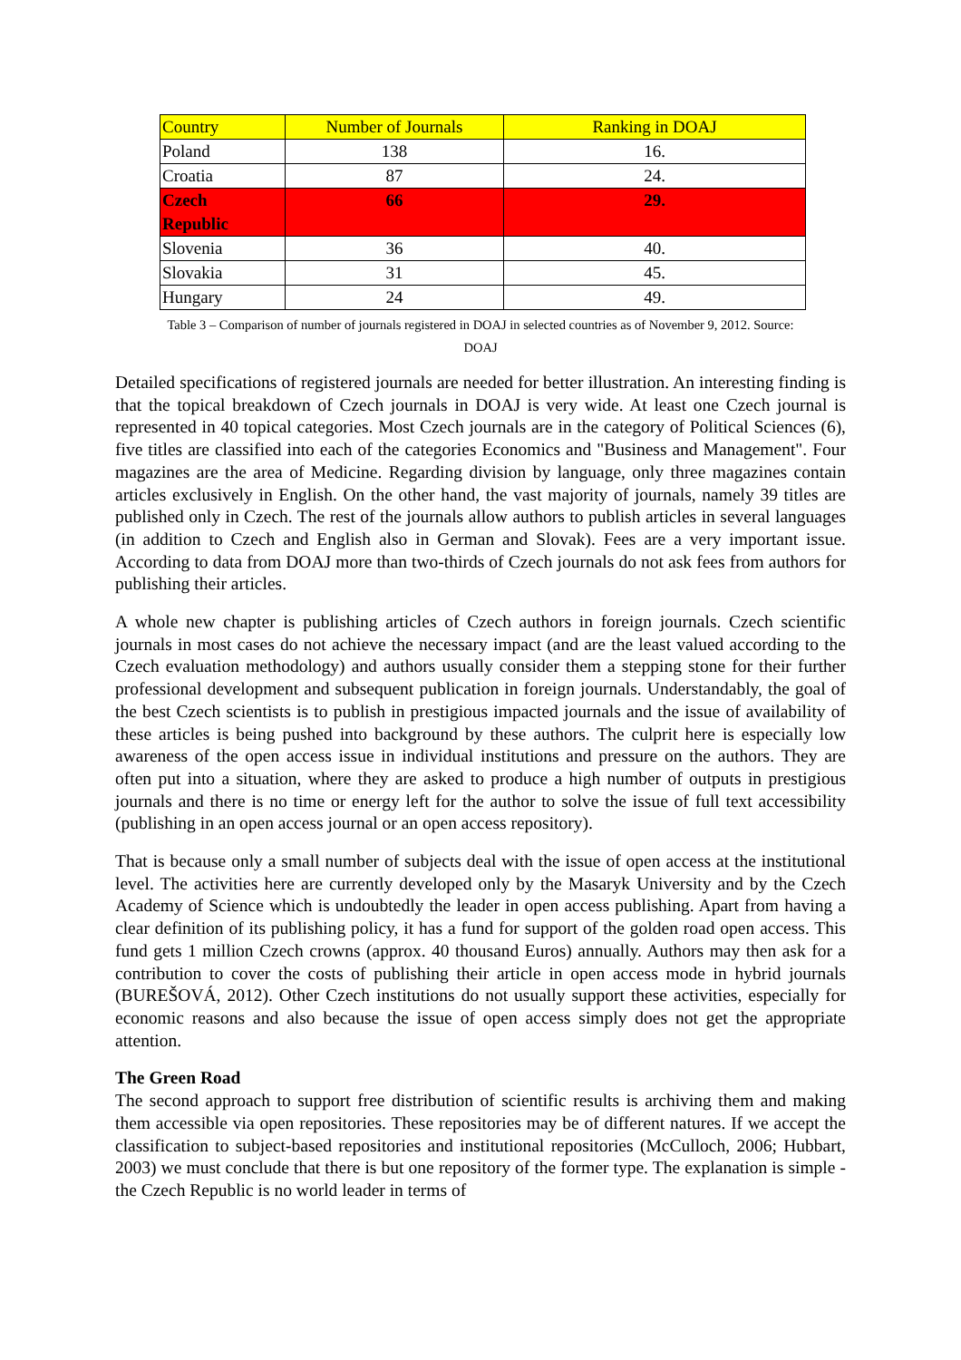| Country | Number of Journals | Ranking in DOAJ |
| --- | --- | --- |
| Poland | 138 | 16. |
| Croatia | 87 | 24. |
| Czech Republic | 66 | 29. |
| Slovenia | 36 | 40. |
| Slovakia | 31 | 45. |
| Hungary | 24 | 49. |
Table 3 – Comparison of number of journals registered in DOAJ in selected countries as of November 9, 2012. Source:
DOAJ
Detailed specifications of registered journals are needed for better illustration. An interesting finding is that the topical breakdown of Czech journals in DOAJ is very wide. At least one Czech journal is represented in 40 topical categories. Most Czech journals are in the category of Political Sciences (6), five titles are classified into each of the categories Economics and "Business and Management". Four magazines are the area of Medicine. Regarding division by language, only three magazines contain articles exclusively in English. On the other hand, the vast majority of journals, namely 39 titles are published only in Czech. The rest of the journals allow authors to publish articles in several languages (in addition to Czech and English also in German and Slovak). Fees are a very important issue. According to data from DOAJ more than two-thirds of Czech journals do not ask fees from authors for publishing their articles.
A whole new chapter is publishing articles of Czech authors in foreign journals. Czech scientific journals in most cases do not achieve the necessary impact (and are the least valued according to the Czech evaluation methodology) and authors usually consider them a stepping stone for their further professional development and subsequent publication in foreign journals. Understandably, the goal of the best Czech scientists is to publish in prestigious impacted journals and the issue of availability of these articles is being pushed into background by these authors. The culprit here is especially low awareness of the open access issue in individual institutions and pressure on the authors. They are often put into a situation, where they are asked to produce a high number of outputs in prestigious journals and there is no time or energy left for the author to solve the issue of full text accessibility (publishing in an open access journal or an open access repository).
That is because only a small number of subjects deal with the issue of open access at the institutional level. The activities here are currently developed only by the Masaryk University and by the Czech Academy of Science which is undoubtedly the leader in open access publishing. Apart from having a clear definition of its publishing policy, it has a fund for support of the golden road open access. This fund gets 1 million Czech crowns (approx. 40 thousand Euros) annually. Authors may then ask for a contribution to cover the costs of publishing their article in open access mode in hybrid journals (BUREŠOVÁ, 2012). Other Czech institutions do not usually support these activities, especially for economic reasons and also because the issue of open access simply does not get the appropriate attention.
The Green Road
The second approach to support free distribution of scientific results is archiving them and making them accessible via open repositories. These repositories may be of different natures. If we accept the classification to subject-based repositories and institutional repositories (McCulloch, 2006; Hubbart, 2003) we must conclude that there is but one repository of the former type. The explanation is simple - the Czech Republic is no world leader in terms of